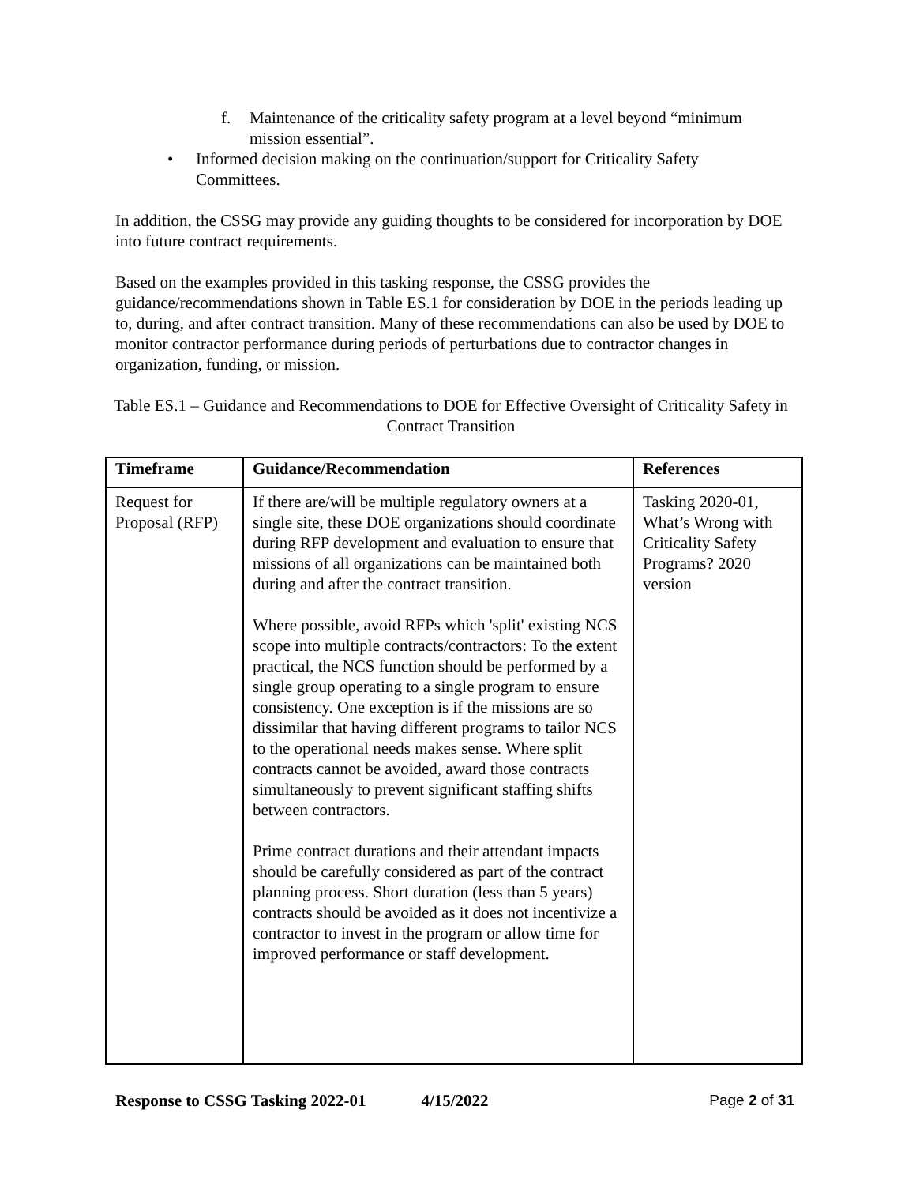f. Maintenance of the criticality safety program at a level beyond “minimum mission essential”.
• Informed decision making on the continuation/support for Criticality Safety Committees.
In addition, the CSSG may provide any guiding thoughts to be considered for incorporation by DOE into future contract requirements.
Based on the examples provided in this tasking response, the CSSG provides the guidance/recommendations shown in Table ES.1 for consideration by DOE in the periods leading up to, during, and after contract transition. Many of these recommendations can also be used by DOE to monitor contractor performance during periods of perturbations due to contractor changes in organization, funding, or mission.
Table ES.1 – Guidance and Recommendations to DOE for Effective Oversight of Criticality Safety in Contract Transition
| Timeframe | Guidance/Recommendation | References |
| --- | --- | --- |
| Request for Proposal (RFP) | If there are/will be multiple regulatory owners at a single site, these DOE organizations should coordinate during RFP development and evaluation to ensure that missions of all organizations can be maintained both during and after the contract transition. Where possible, avoid RFPs which 'split' existing NCS scope into multiple contracts/contractors: To the extent practical, the NCS function should be performed by a single group operating to a single program to ensure consistency. One exception is if the missions are so dissimilar that having different programs to tailor NCS to the operational needs makes sense. Where split contracts cannot be avoided, award those contracts simultaneously to prevent significant staffing shifts between contractors. Prime contract durations and their attendant impacts should be carefully considered as part of the contract planning process. Short duration (less than 5 years) contracts should be avoided as it does not incentivize a contractor to invest in the program or allow time for improved performance or staff development. | Tasking 2020-01, What’s Wrong with Criticality Safety Programs? 2020 version |
Response to CSSG Tasking 2022-01 4/15/2022 Page 2 of 31